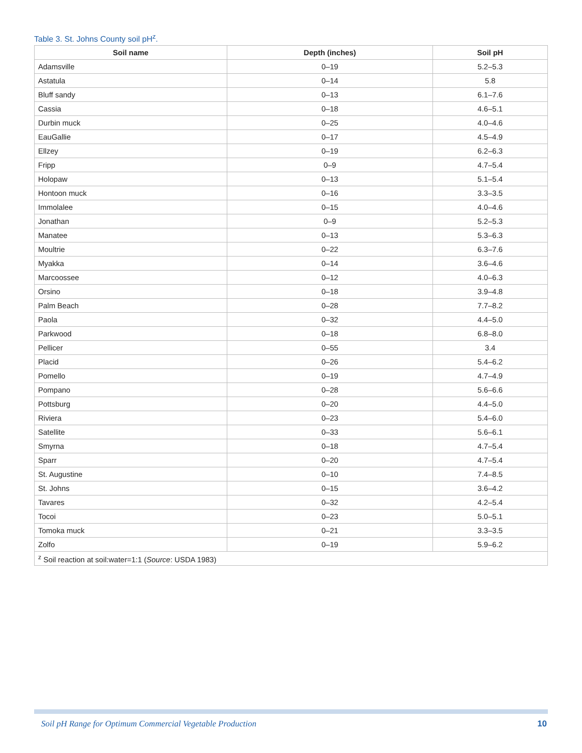Table 3. St. Johns County soil pH<sup>z</sup>.
| Soil name | Depth (inches) | Soil pH |
| --- | --- | --- |
| Adamsville | 0–19 | 5.2–5.3 |
| Astatula | 0–14 | 5.8 |
| Bluff sandy | 0–13 | 6.1–7.6 |
| Cassia | 0–18 | 4.6–5.1 |
| Durbin muck | 0–25 | 4.0–4.6 |
| EauGallie | 0–17 | 4.5–4.9 |
| Ellzey | 0–19 | 6.2–6.3 |
| Fripp | 0–9 | 4.7–5.4 |
| Holopaw | 0–13 | 5.1–5.4 |
| Hontoon muck | 0–16 | 3.3–3.5 |
| Immolalee | 0–15 | 4.0–4.6 |
| Jonathan | 0–9 | 5.2–5.3 |
| Manatee | 0–13 | 5.3–6.3 |
| Moultrie | 0–22 | 6.3–7.6 |
| Myakka | 0–14 | 3.6–4.6 |
| Marcoossee | 0–12 | 4.0–6.3 |
| Orsino | 0–18 | 3.9–4.8 |
| Palm Beach | 0–28 | 7.7–8.2 |
| Paola | 0–32 | 4.4–5.0 |
| Parkwood | 0–18 | 6.8–8.0 |
| Pellicer | 0–55 | 3.4 |
| Placid | 0–26 | 5.4–6.2 |
| Pomello | 0–19 | 4.7–4.9 |
| Pompano | 0–28 | 5.6–6.6 |
| Pottsburg | 0–20 | 4.4–5.0 |
| Riviera | 0–23 | 5.4–6.0 |
| Satellite | 0–33 | 5.6–6.1 |
| Smyrna | 0–18 | 4.7–5.4 |
| Sparr | 0–20 | 4.7–5.4 |
| St. Augustine | 0–10 | 7.4–8.5 |
| St. Johns | 0–15 | 3.6–4.2 |
| Tavares | 0–32 | 4.2–5.4 |
| Tocoi | 0–23 | 5.0–5.1 |
| Tomoka muck | 0–21 | 3.3–3.5 |
| Zolfo | 0–19 | 5.9–6.2 |
| <sup>z</sup> Soil reaction at soil:water=1:1 ( Source : USDA 1983) | | |
Soil pH Range for Optimum Commercial Vegetable Production
10